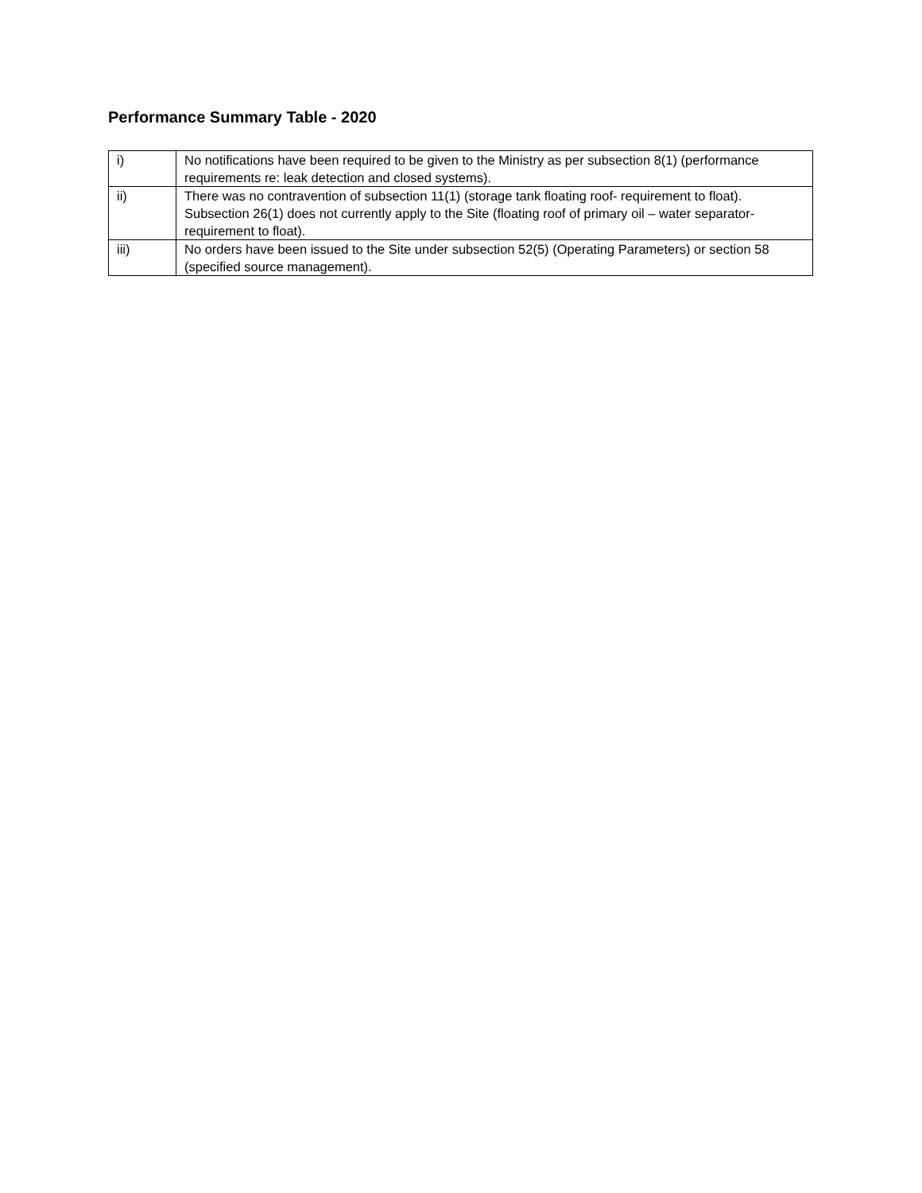Performance Summary Table - 2020
| i) | No notifications have been required to be given to the Ministry as per subsection 8(1) (performance requirements re: leak detection and closed systems). |
| ii) | There was no contravention of subsection 11(1) (storage tank floating roof- requirement to float). Subsection 26(1) does not currently apply to the Site (floating roof of primary oil – water separator-requirement to float). |
| iii) | No orders have been issued to the Site under subsection 52(5) (Operating Parameters) or section 58 (specified source management). |